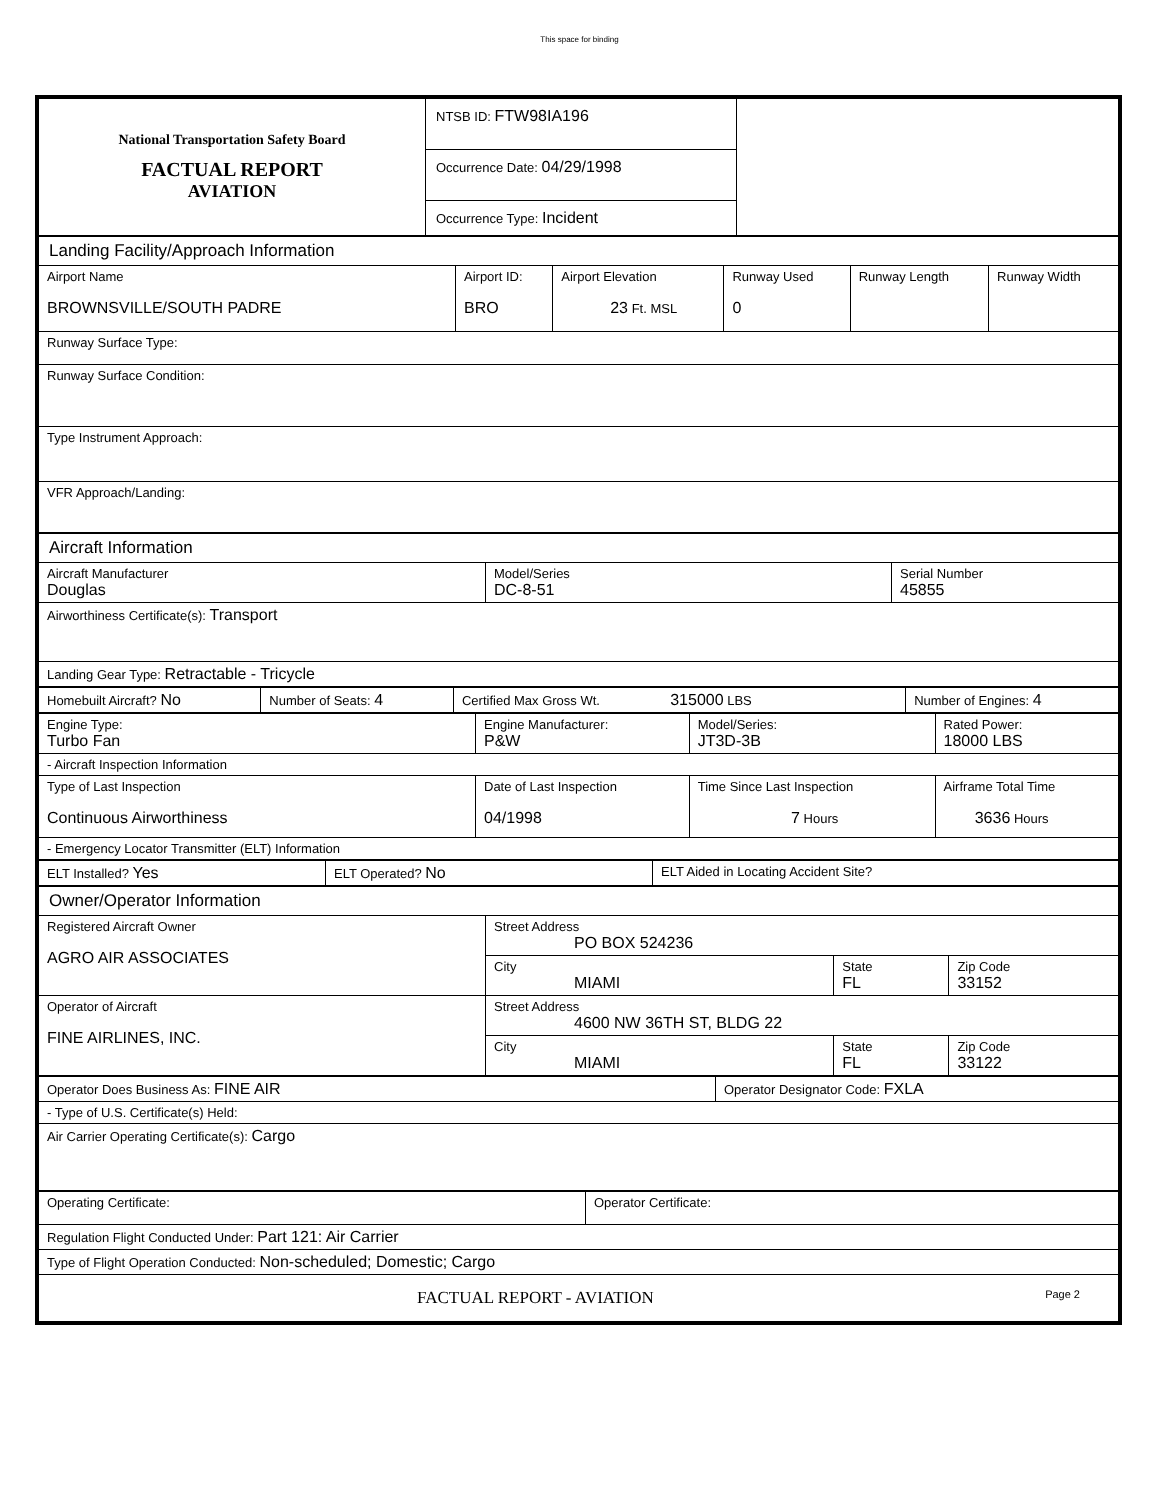This space for binding
| National Transportation Safety Board FACTUAL REPORT AVIATION | NTSB ID: FTW98IA196 Occurrence Date: 04/29/1998 Occurrence Type: Incident | |
| Landing Facility/Approach Information | | | | | |
| Airport Name BROWNSVILLE/SOUTH PADRE | Airport ID: BRO | Airport Elevation 23 Ft. MSL | Runway Used 0 | Runway Length | Runway Width |
| Runway Surface Type: | | | | | |
| Runway Surface Condition: | | | | | |
| Type Instrument Approach: | | | | | |
| VFR Approach/Landing: | | | | | |
| Aircraft Information | | |
| Aircraft Manufacturer Douglas | Model/Series DC-8-51 | Serial Number 45855 |
| Airworthiness Certificate(s): Transport | | |
| Landing Gear Type: Retractable - Tricycle | | |
| Homebuilt Aircraft? No | Number of Seats: 4 | Certified Max Gross Wt. 315000 LBS | Number of Engines: 4 |
| Engine Type: Turbo Fan | Engine Manufacturer: P&W | Model/Series: JT3D-3B | Rated Power: 18000 LBS |
| - Aircraft Inspection Information | | | |
| Type of Last Inspection Continuous Airworthiness | Date of Last Inspection 04/1998 | Time Since Last Inspection 7 Hours | Airframe Total Time 3636 Hours |
| - Emergency Locator Transmitter (ELT) Information | | | |
| ELT Installed? Yes | ELT Operated? No | ELT Aided in Locating Accident Site? |
| Owner/Operator Information | | | |
| Registered Aircraft Owner AGRO AIR ASSOCIATES | Street Address PO BOX 524236 | | |
| | City MIAMI | State FL | Zip Code 33152 |
| Operator of Aircraft FINE AIRLINES, INC. | Street Address 4600 NW 36TH ST, BLDG 22 | | |
| | City MIAMI | State FL | Zip Code 33122 |
| Operator Does Business As: FINE AIR | Operator Designator Code: FXLA |
| - Type of U.S. Certificate(s) Held: | |
| Air Carrier Operating Certificate(s): Cargo | |
| Operating Certificate: | Operator Certificate: |
| Regulation Flight Conducted Under: Part 121: Air Carrier | |
| Type of Flight Operation Conducted: Non-scheduled; Domestic; Cargo | |
| FACTUAL REPORT - AVIATION Page 2 | |